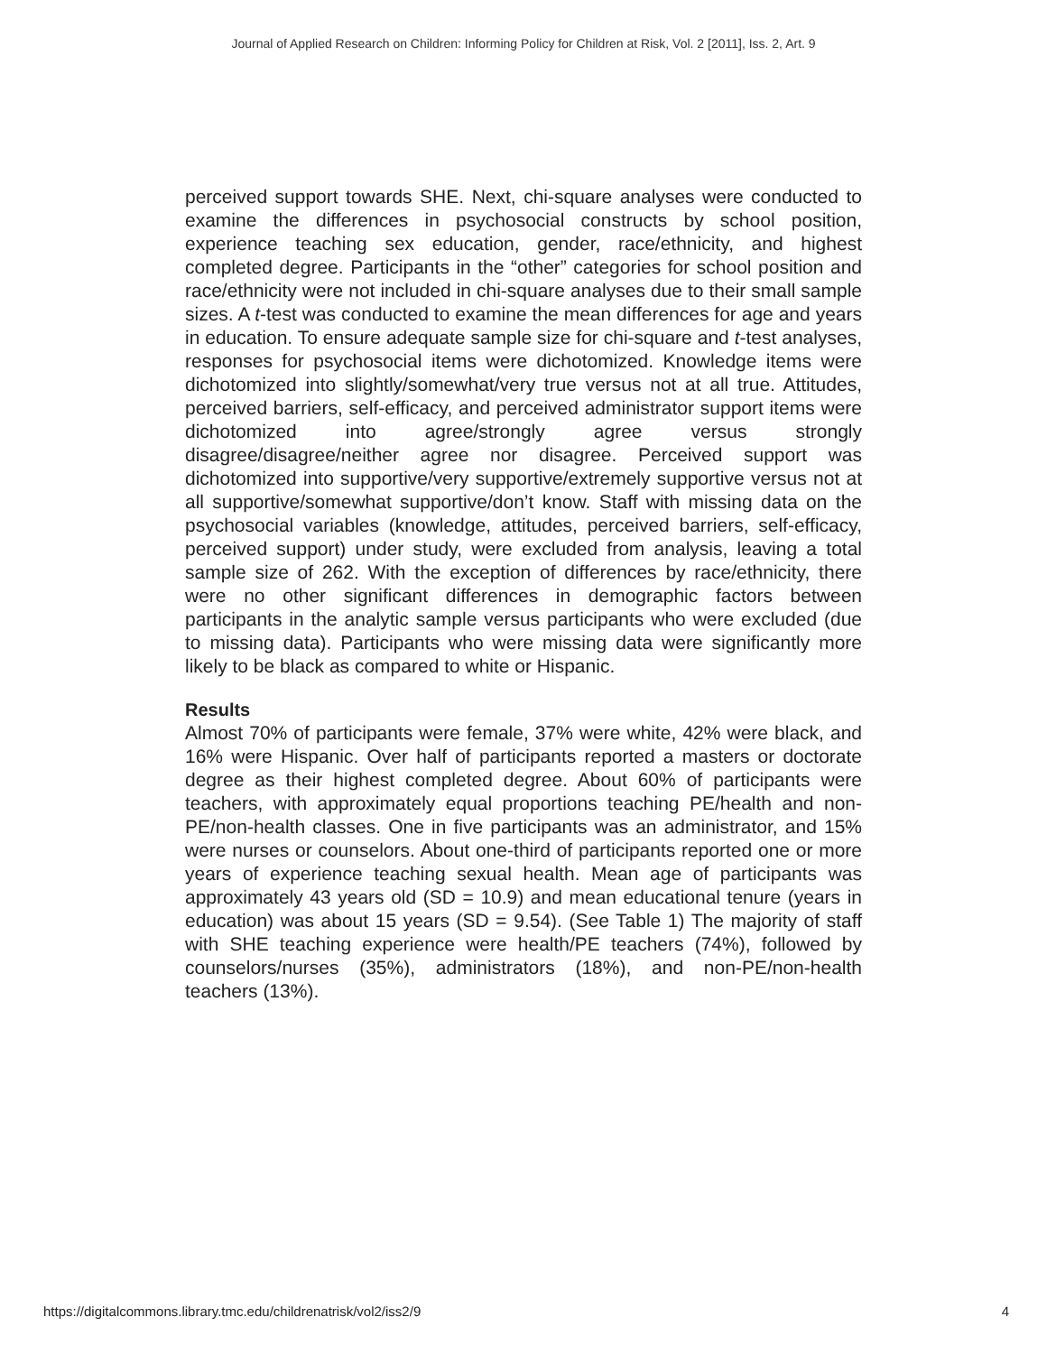Journal of Applied Research on Children: Informing Policy for Children at Risk, Vol. 2 [2011], Iss. 2, Art. 9
perceived support towards SHE. Next, chi-square analyses were conducted to examine the differences in psychosocial constructs by school position, experience teaching sex education, gender, race/ethnicity, and highest completed degree. Participants in the “other” categories for school position and race/ethnicity were not included in chi-square analyses due to their small sample sizes. A t-test was conducted to examine the mean differences for age and years in education. To ensure adequate sample size for chi-square and t-test analyses, responses for psychosocial items were dichotomized. Knowledge items were dichotomized into slightly/somewhat/very true versus not at all true. Attitudes, perceived barriers, self-efficacy, and perceived administrator support items were dichotomized into agree/strongly agree versus strongly disagree/disagree/neither agree nor disagree. Perceived support was dichotomized into supportive/very supportive/extremely supportive versus not at all supportive/somewhat supportive/don’t know. Staff with missing data on the psychosocial variables (knowledge, attitudes, perceived barriers, self-efficacy, perceived support) under study, were excluded from analysis, leaving a total sample size of 262. With the exception of differences by race/ethnicity, there were no other significant differences in demographic factors between participants in the analytic sample versus participants who were excluded (due to missing data). Participants who were missing data were significantly more likely to be black as compared to white or Hispanic.
Results
Almost 70% of participants were female, 37% were white, 42% were black, and 16% were Hispanic. Over half of participants reported a masters or doctorate degree as their highest completed degree. About 60% of participants were teachers, with approximately equal proportions teaching PE/health and non-PE/non-health classes. One in five participants was an administrator, and 15% were nurses or counselors. About one-third of participants reported one or more years of experience teaching sexual health. Mean age of participants was approximately 43 years old (SD = 10.9) and mean educational tenure (years in education) was about 15 years (SD = 9.54). (See Table 1) The majority of staff with SHE teaching experience were health/PE teachers (74%), followed by counselors/nurses (35%), administrators (18%), and non-PE/non-health teachers (13%).
https://digitalcommons.library.tmc.edu/childrenatrisk/vol2/iss2/9 4